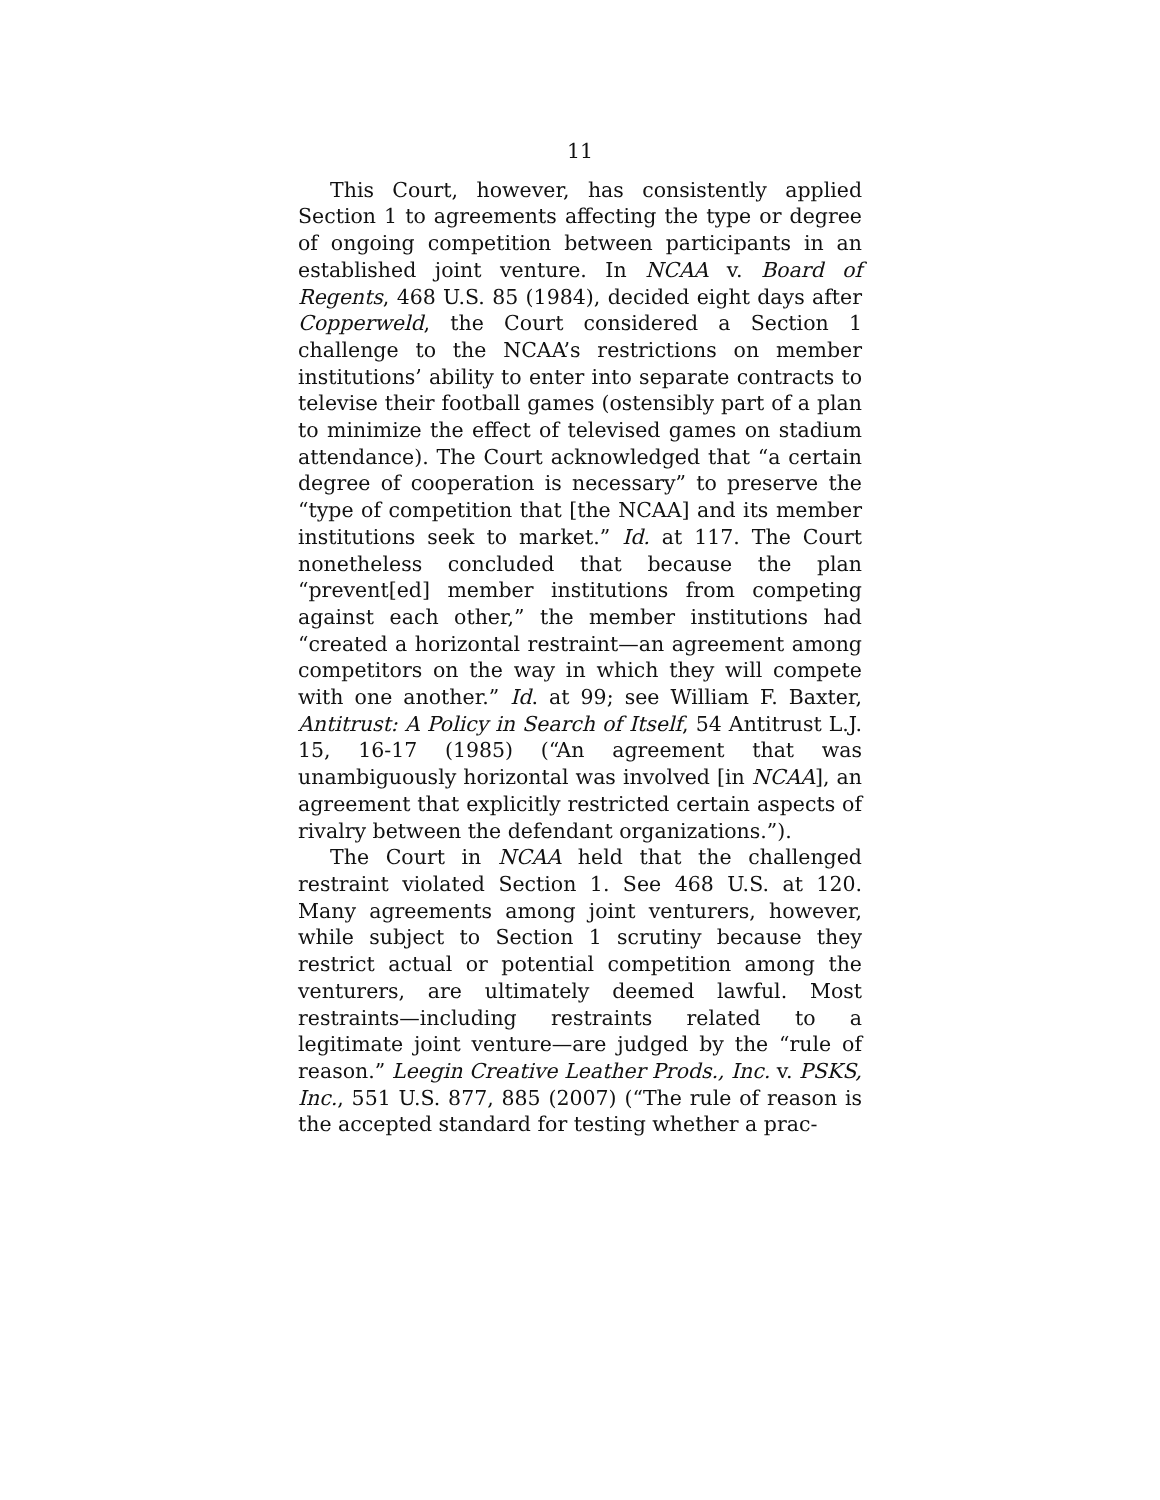11
This Court, however, has consistently applied Section 1 to agreements affecting the type or degree of ongoing competition between participants in an established joint venture. In NCAA v. Board of Regents, 468 U.S. 85 (1984), decided eight days after Copperweld, the Court considered a Section 1 challenge to the NCAA’s restrictions on member institutions’ ability to enter into separate contracts to televise their football games (ostensibly part of a plan to minimize the effect of televised games on stadium attendance). The Court acknowledged that “a certain degree of cooperation is necessary” to preserve the “type of competition that [the NCAA] and its member institutions seek to market.” Id. at 117. The Court nonetheless concluded that because the plan “prevent[ed] member institutions from competing against each other,” the member institutions had “created a horizontal restraint—an agreement among competitors on the way in which they will compete with one another.” Id. at 99; see William F. Baxter, Antitrust: A Policy in Search of Itself, 54 Antitrust L.J. 15, 16-17 (1985) (“An agreement that was unambiguously horizontal was involved [in NCAA], an agreement that explicitly restricted certain aspects of rivalry between the defendant organizations.”).
The Court in NCAA held that the challenged restraint violated Section 1. See 468 U.S. at 120. Many agreements among joint venturers, however, while subject to Section 1 scrutiny because they restrict actual or potential competition among the venturers, are ultimately deemed lawful. Most restraints—including restraints related to a legitimate joint venture—are judged by the “rule of reason.” Leegin Creative Leather Prods., Inc. v. PSKS, Inc., 551 U.S. 877, 885 (2007) (“The rule of reason is the accepted standard for testing whether a prac-